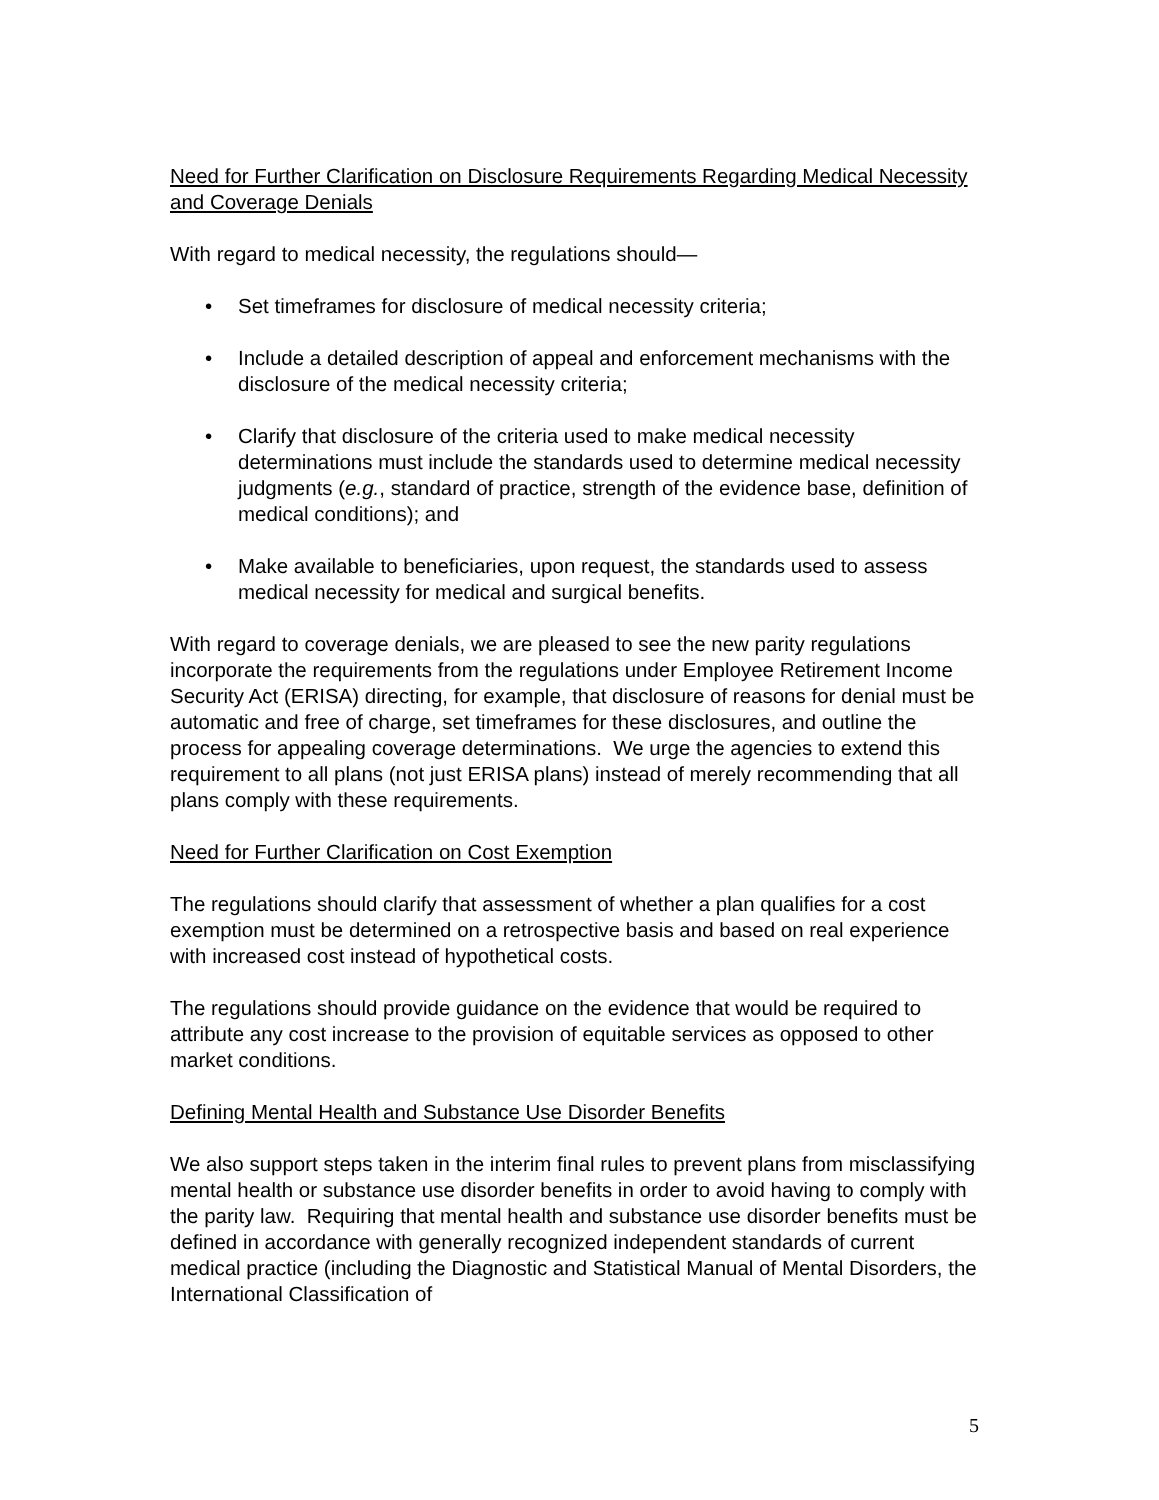Need for Further Clarification on Disclosure Requirements Regarding Medical Necessity and Coverage Denials
With regard to medical necessity, the regulations should—
• Set timeframes for disclosure of medical necessity criteria;
• Include a detailed description of appeal and enforcement mechanisms with the disclosure of the medical necessity criteria;
• Clarify that disclosure of the criteria used to make medical necessity determinations must include the standards used to determine medical necessity judgments (e.g., standard of practice, strength of the evidence base, definition of medical conditions); and
• Make available to beneficiaries, upon request, the standards used to assess medical necessity for medical and surgical benefits.
With regard to coverage denials, we are pleased to see the new parity regulations incorporate the requirements from the regulations under Employee Retirement Income Security Act (ERISA) directing, for example, that disclosure of reasons for denial must be automatic and free of charge, set timeframes for these disclosures, and outline the process for appealing coverage determinations. We urge the agencies to extend this requirement to all plans (not just ERISA plans) instead of merely recommending that all plans comply with these requirements.
Need for Further Clarification on Cost Exemption
The regulations should clarify that assessment of whether a plan qualifies for a cost exemption must be determined on a retrospective basis and based on real experience with increased cost instead of hypothetical costs.
The regulations should provide guidance on the evidence that would be required to attribute any cost increase to the provision of equitable services as opposed to other market conditions.
Defining Mental Health and Substance Use Disorder Benefits
We also support steps taken in the interim final rules to prevent plans from misclassifying mental health or substance use disorder benefits in order to avoid having to comply with the parity law. Requiring that mental health and substance use disorder benefits must be defined in accordance with generally recognized independent standards of current medical practice (including the Diagnostic and Statistical Manual of Mental Disorders, the International Classification of
5